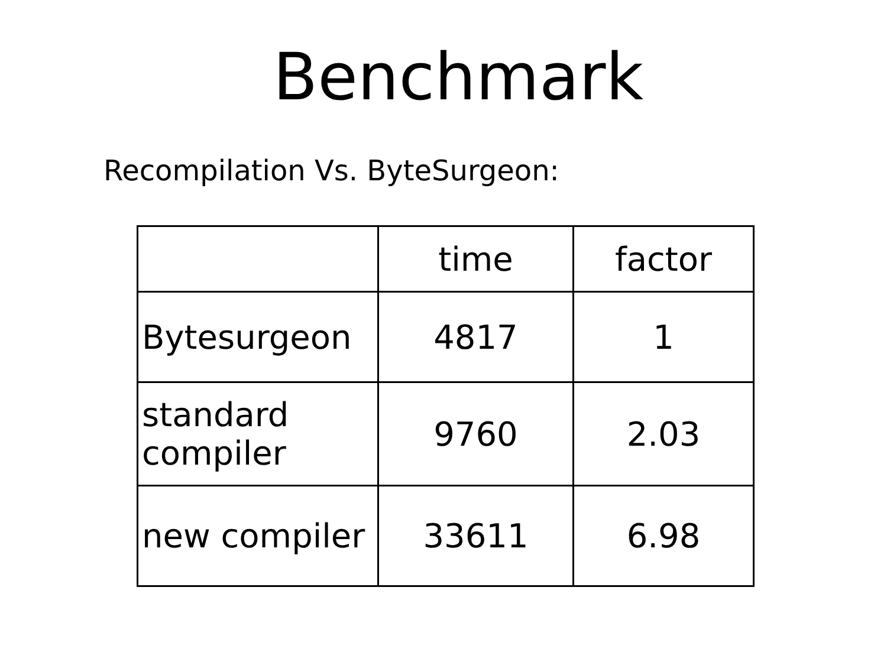Benchmark
Recompilation Vs. ByteSurgeon:
| | time | factor |
| --- | --- | --- |
| Bytesurgeon | 4817 | 1 |
| standard compiler | 9760 | 2.03 |
| new compiler | 33611 | 6.98 |